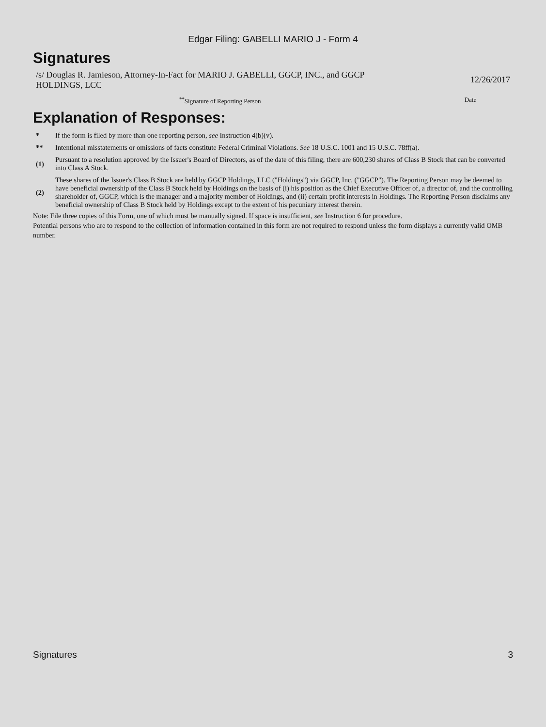Edgar Filing: GABELLI MARIO J - Form 4
Signatures
/s/ Douglas R. Jamieson, Attorney-In-Fact for MARIO J. GABELLI, GGCP, INC., and GGCP HOLDINGS, LCC
12/26/2017
<sup>**</sup> Signature of Reporting Person Date
Explanation of Responses:
| * | If the form is filed by more than one reporting person, see Instruction 4(b)(v). |
| ** | Intentional misstatements or omissions of facts constitute Federal Criminal Violations. See 18 U.S.C. 1001 and 15 U.S.C. 78ff(a). |
| (1) | Pursuant to a resolution approved by the Issuer's Board of Directors, as of the date of this filing, there are 600,230 shares of Class B Stock that can be converted into Class A Stock. |
| (2) | These shares of the Issuer's Class B Stock are held by GGCP Holdings, LLC ("Holdings") via GGCP, Inc. ("GGCP"). The Reporting Person may be deemed to have beneficial ownership of the Class B Stock held by Holdings on the basis of (i) his position as the Chief Executive Officer of, a director of, and the controlling shareholder of, GGCP, which is the manager and a majority member of Holdings, and (ii) certain profit interests in Holdings. The Reporting Person disclaims any beneficial ownership of Class B Stock held by Holdings except to the extent of his pecuniary interest therein. |
Note: File three copies of this Form, one of which must be manually signed. If space is insufficient, see Instruction 6 for procedure.
Potential persons who are to respond to the collection of information contained in this form are not required to respond unless the form displays a currently valid OMB number.
Signatures 3